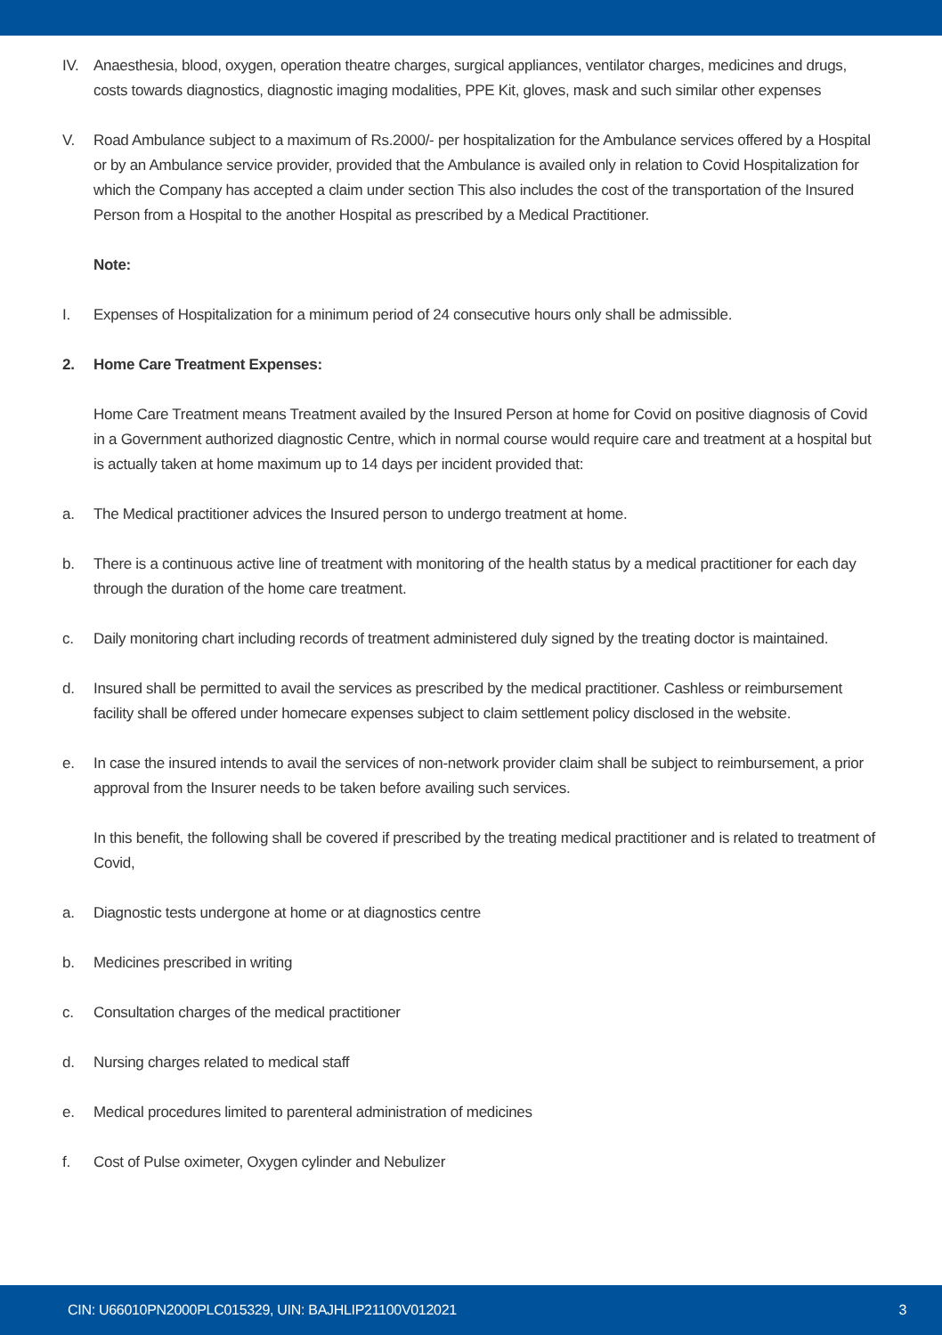IV. Anaesthesia, blood, oxygen, operation theatre charges, surgical appliances, ventilator charges, medicines and drugs, costs towards diagnostics, diagnostic imaging modalities, PPE Kit, gloves, mask and such similar other expenses
V. Road Ambulance subject to a maximum of Rs.2000/- per hospitalization for the Ambulance services offered by a Hospital or by an Ambulance service provider, provided that the Ambulance is availed only in relation to Covid Hospitalization for which the Company has accepted a claim under section This also includes the cost of the transportation of the Insured Person from a Hospital to the another Hospital as prescribed by a Medical Practitioner.
Note:
I. Expenses of Hospitalization for a minimum period of 24 consecutive hours only shall be admissible.
2. Home Care Treatment Expenses:
Home Care Treatment means Treatment availed by the Insured Person at home for Covid on positive diagnosis of Covid in a Government authorized diagnostic Centre, which in normal course would require care and treatment at a hospital but is actually taken at home maximum up to 14 days per incident provided that:
a. The Medical practitioner advices the Insured person to undergo treatment at home.
b. There is a continuous active line of treatment with monitoring of the health status by a medical practitioner for each day through the duration of the home care treatment.
c. Daily monitoring chart including records of treatment administered duly signed by the treating doctor is maintained.
d. Insured shall be permitted to avail the services as prescribed by the medical practitioner. Cashless or reimbursement facility shall be offered under homecare expenses subject to claim settlement policy disclosed in the website.
e. In case the insured intends to avail the services of non-network provider claim shall be subject to reimbursement, a prior approval from the Insurer needs to be taken before availing such services.
In this benefit, the following shall be covered if prescribed by the treating medical practitioner and is related to treatment of Covid,
a. Diagnostic tests undergone at home or at diagnostics centre
b. Medicines prescribed in writing
c. Consultation charges of the medical practitioner
d. Nursing charges related to medical staff
e. Medical procedures limited to parenteral administration of medicines
f. Cost of Pulse oximeter, Oxygen cylinder and Nebulizer
CIN: U66010PN2000PLC015329, UIN: BAJHLIP21100V012021 3